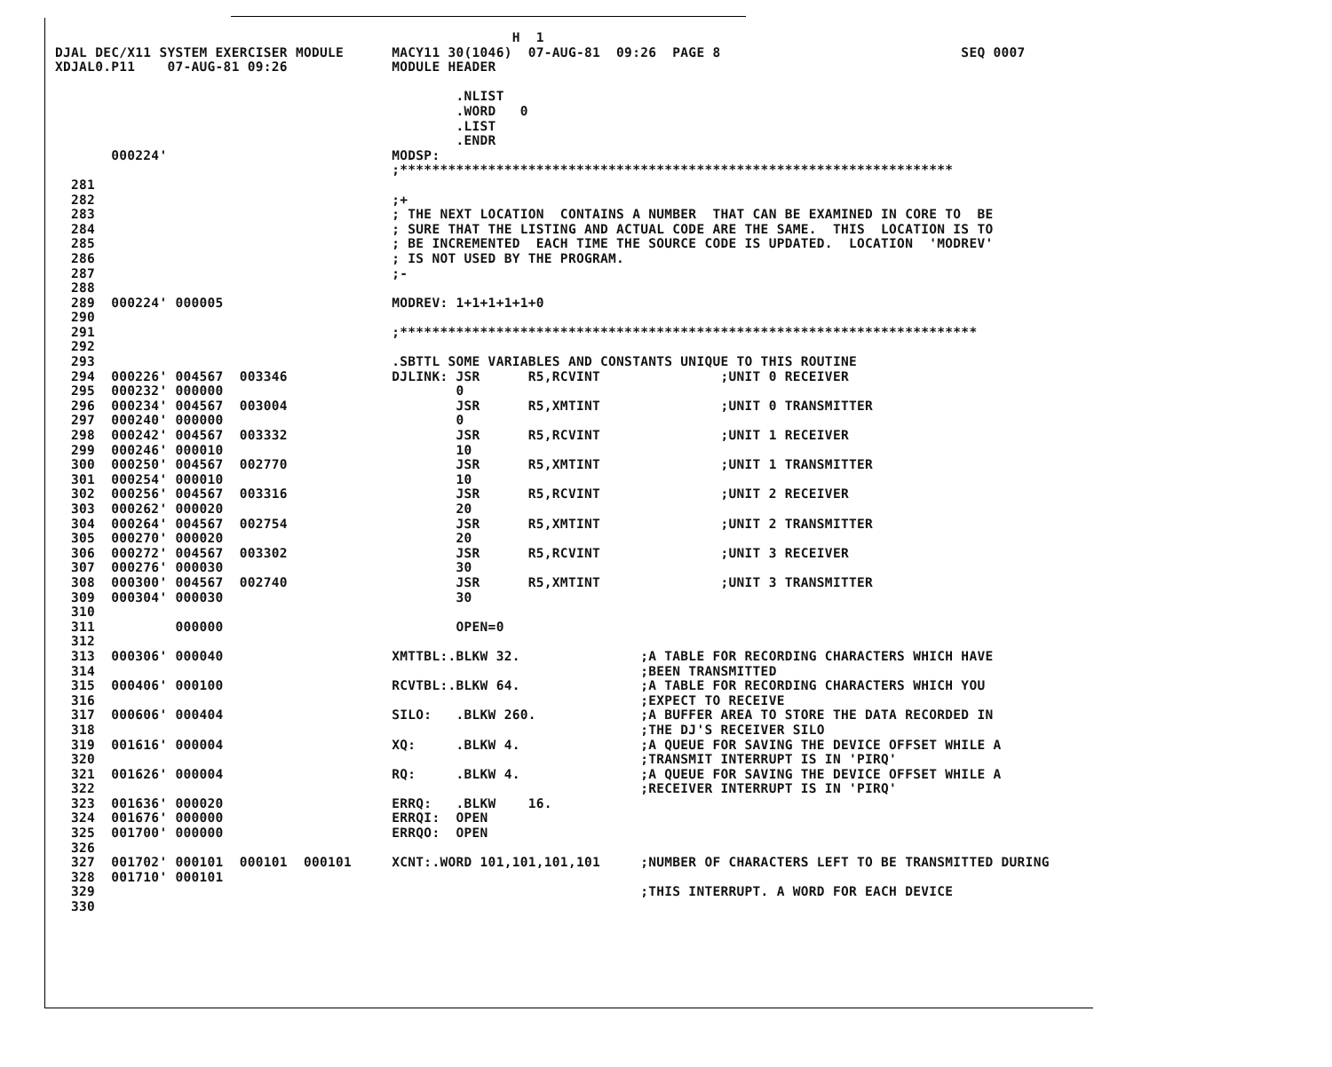H  1
DJAL DEC/X11 SYSTEM EXERCISER MODULE      MACY11 30(1046)  07-AUG-81  09:26  PAGE 8                              SEQ 0007
XDJAL0.P11    07-AUG-81 09:26             MODULE HEADER

                                                  .NLIST
                                                  .WORD   0
                                                  .LIST
                                                  .ENDR
       000224'                            MODSP:
                                          ;*********************************************************************
  281
  282                                     ;+
  283                                     ; THE NEXT LOCATION  CONTAINS A NUMBER  THAT CAN BE EXAMINED IN CORE TO  BE
  284                                     ; SURE THAT THE LISTING AND ACTUAL CODE ARE THE SAME.  THIS  LOCATION IS TO
  285                                     ; BE INCREMENTED  EACH TIME THE SOURCE CODE IS UPDATED.  LOCATION  'MODREV'
  286                                     ; IS NOT USED BY THE PROGRAM.
  287                                     ;-
  288
  289  000224' 000005                     MODREV: 1+1+1+1+1+0
  290
  291                                     ;************************************************************************
  292
  293                                     .SBTTL SOME VARIABLES AND CONSTANTS UNIQUE TO THIS ROUTINE
  294  000226' 004567  003346             DJLINK: JSR      R5,RCVINT               ;UNIT 0 RECEIVER
  295  000232' 000000                             0
  296  000234' 004567  003004                     JSR      R5,XMTINT               ;UNIT 0 TRANSMITTER
  297  000240' 000000                             0
  298  000242' 004567  003332                     JSR      R5,RCVINT               ;UNIT 1 RECEIVER
  299  000246' 000010                             10
  300  000250' 004567  002770                     JSR      R5,XMTINT               ;UNIT 1 TRANSMITTER
  301  000254' 000010                             10
  302  000256' 004567  003316                     JSR      R5,RCVINT               ;UNIT 2 RECEIVER
  303  000262' 000020                             20
  304  000264' 004567  002754                     JSR      R5,XMTINT               ;UNIT 2 TRANSMITTER
  305  000270' 000020                             20
  306  000272' 004567  003302                     JSR      R5,RCVINT               ;UNIT 3 RECEIVER
  307  000276' 000030                             30
  308  000300' 004567  002740                     JSR      R5,XMTINT               ;UNIT 3 TRANSMITTER
  309  000304' 000030                             30
  310
  311          000000                             OPEN=0
  312
  313  000306' 000040                     XMTTBL:.BLKW 32.               ;A TABLE FOR RECORDING CHARACTERS WHICH HAVE
  314                                                                    ;BEEN TRANSMITTED
  315  000406' 000100                     RCVTBL:.BLKW 64.               ;A TABLE FOR RECORDING CHARACTERS WHICH YOU
  316                                                                    ;EXPECT TO RECEIVE
  317  000606' 000404                     SILO:   .BLKW 260.             ;A BUFFER AREA TO STORE THE DATA RECORDED IN
  318                                                                    ;THE DJ'S RECEIVER SILO
  319  001616' 000004                     XQ:     .BLKW 4.               ;A QUEUE FOR SAVING THE DEVICE OFFSET WHILE A
  320                                                                    ;TRANSMIT INTERRUPT IS IN 'PIRQ'
  321  001626' 000004                     RQ:     .BLKW 4.               ;A QUEUE FOR SAVING THE DEVICE OFFSET WHILE A
  322                                                                    ;RECEIVER INTERRUPT IS IN 'PIRQ'
  323  001636' 000020                     ERRQ:   .BLKW    16.
  324  001676' 000000                     ERRQI:  OPEN
  325  001700' 000000                     ERRQO:  OPEN
  326
  327  001702' 000101  000101  000101     XCNT:.WORD 101,101,101,101     ;NUMBER OF CHARACTERS LEFT TO BE TRANSMITTED DURING
  328  001710' 000101
  329                                                                    ;THIS INTERRUPT. A WORD FOR EACH DEVICE
  330